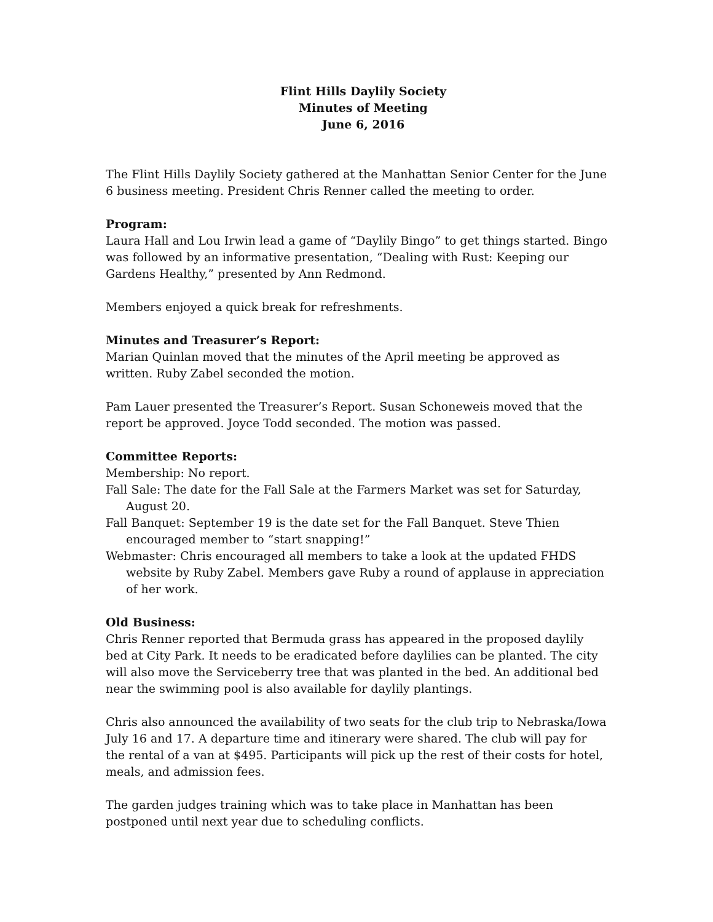Flint Hills Daylily Society
Minutes of Meeting
June 6, 2016
The Flint Hills Daylily Society gathered at the Manhattan Senior Center for the June 6 business meeting. President Chris Renner called the meeting to order.
Program:
Laura Hall and Lou Irwin lead a game of “Daylily Bingo” to get things started. Bingo was followed by an informative presentation, “Dealing with Rust: Keeping our Gardens Healthy,” presented by Ann Redmond.
Members enjoyed a quick break for refreshments.
Minutes and Treasurer’s Report:
Marian Quinlan moved that the minutes of the April meeting be approved as written. Ruby Zabel seconded the motion.
Pam Lauer presented the Treasurer’s Report. Susan Schoneweis moved that the report be approved. Joyce Todd seconded. The motion was passed.
Committee Reports:
Membership: No report.
Fall Sale: The date for the Fall Sale at the Farmers Market was set for Saturday, August 20.
Fall Banquet: September 19 is the date set for the Fall Banquet. Steve Thien encouraged member to “start snapping!”
Webmaster: Chris encouraged all members to take a look at the updated FHDS website by Ruby Zabel. Members gave Ruby a round of applause in appreciation of her work.
Old Business:
Chris Renner reported that Bermuda grass has appeared in the proposed daylily bed at City Park. It needs to be eradicated before daylilies can be planted. The city will also move the Serviceberry tree that was planted in the bed. An additional bed near the swimming pool is also available for daylily plantings.
Chris also announced the availability of two seats for the club trip to Nebraska/Iowa July 16 and 17. A departure time and itinerary were shared. The club will pay for the rental of a van at $495. Participants will pick up the rest of their costs for hotel, meals, and admission fees.
The garden judges training which was to take place in Manhattan has been postponed until next year due to scheduling conflicts.